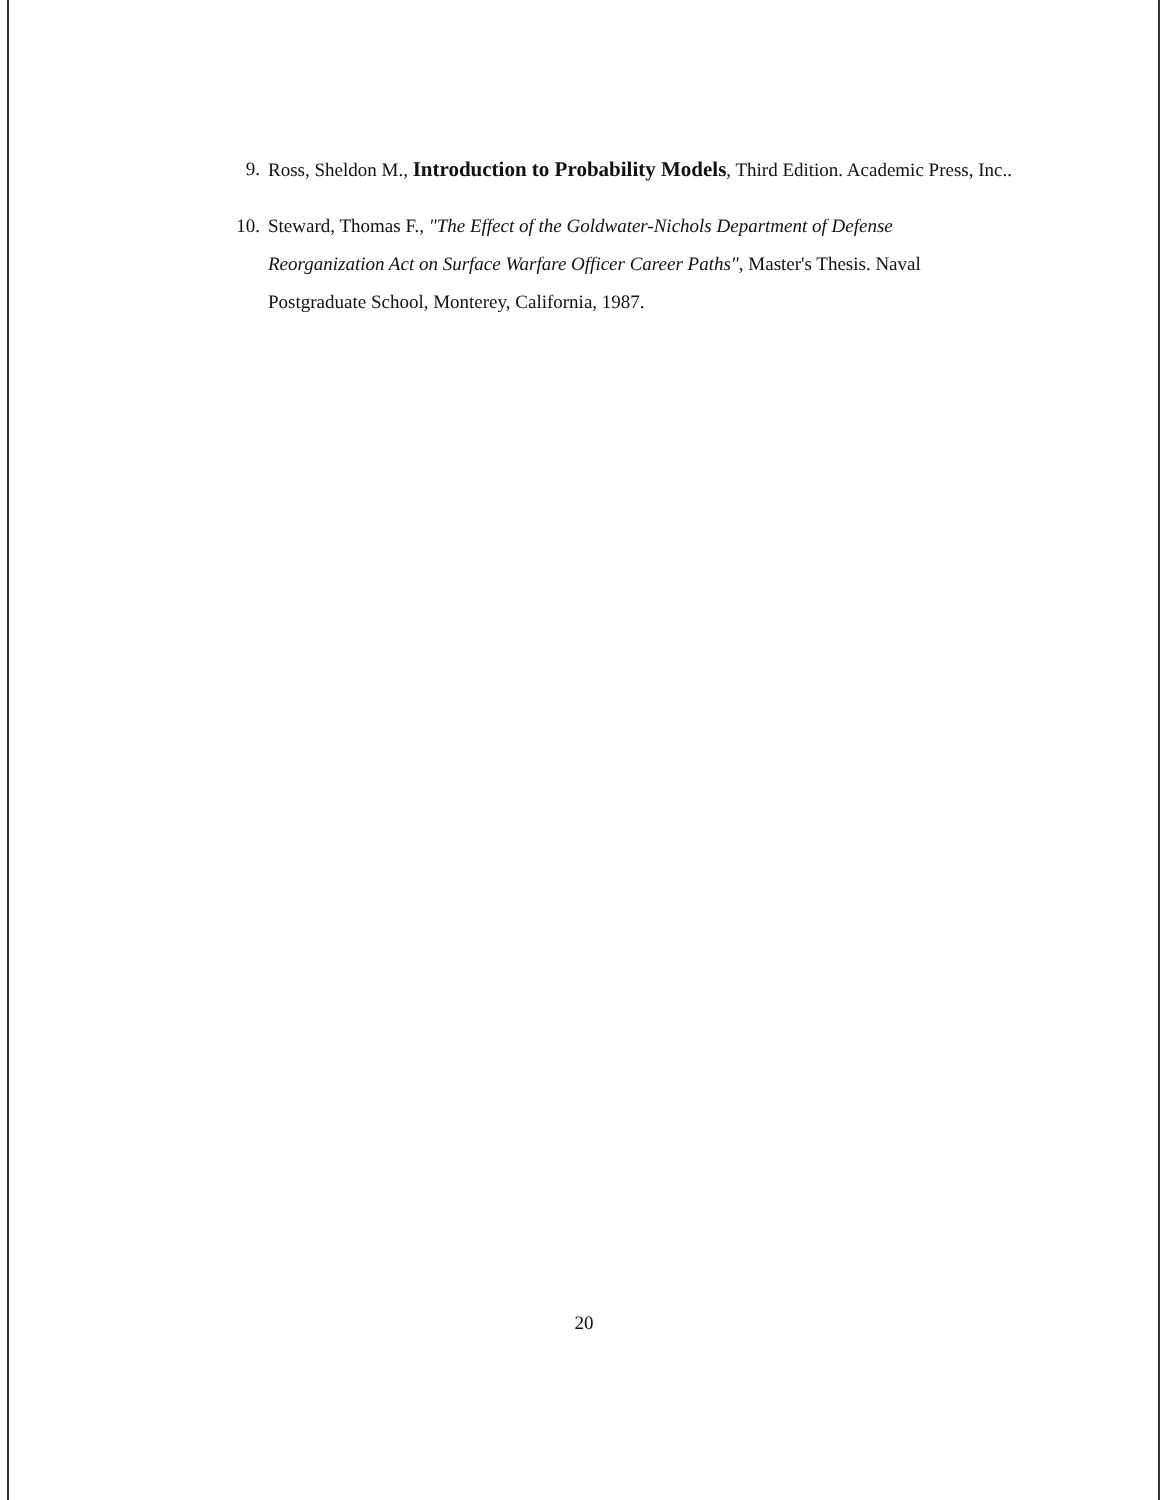9. Ross, Sheldon M., Introduction to Probability Models, Third Edition. Academic Press, Inc..
10. Steward, Thomas F., "The Effect of the Goldwater-Nichols Department of Defense Reorganization Act on Surface Warfare Officer Career Paths", Master's Thesis. Naval Postgraduate School, Monterey, California, 1987.
20